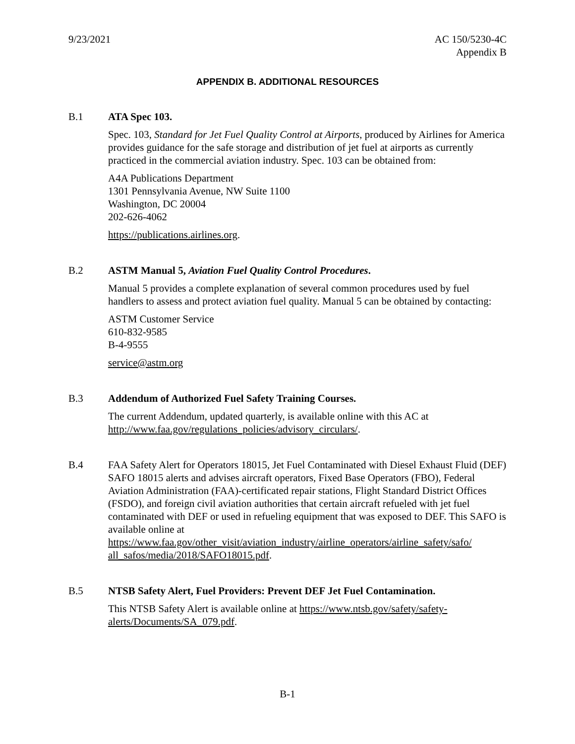9/23/2021 AC 150/5230-4C
Appendix B
APPENDIX B. ADDITIONAL RESOURCES
B.1 ATA Spec 103.
Spec. 103, Standard for Jet Fuel Quality Control at Airports, produced by Airlines for America provides guidance for the safe storage and distribution of jet fuel at airports as currently practiced in the commercial aviation industry. Spec. 103 can be obtained from:
A4A Publications Department
1301 Pennsylvania Avenue, NW Suite 1100
Washington, DC 20004
202-626-4062
https://publications.airlines.org.
B.2 ASTM Manual 5, Aviation Fuel Quality Control Procedures.
Manual 5 provides a complete explanation of several common procedures used by fuel handlers to assess and protect aviation fuel quality. Manual 5 can be obtained by contacting:
ASTM Customer Service
610-832-9585
B-4-9555
service@astm.org
B.3 Addendum of Authorized Fuel Safety Training Courses.
The current Addendum, updated quarterly, is available online with this AC at http://www.faa.gov/regulations_policies/advisory_circulars/.
B.4 FAA Safety Alert for Operators 18015, Jet Fuel Contaminated with Diesel Exhaust Fluid (DEF) SAFO 18015 alerts and advises aircraft operators, Fixed Base Operators (FBO), Federal Aviation Administration (FAA)-certificated repair stations, Flight Standard District Offices (FSDO), and foreign civil aviation authorities that certain aircraft refueled with jet fuel contaminated with DEF or used in refueling equipment that was exposed to DEF. This SAFO is available online at https://www.faa.gov/other_visit/aviation_industry/airline_operators/airline_safety/safo/ all_safos/media/2018/SAFO18015.pdf.
B.5 NTSB Safety Alert, Fuel Providers: Prevent DEF Jet Fuel Contamination.
This NTSB Safety Alert is available online at https://www.ntsb.gov/safety/safety-alerts/Documents/SA_079.pdf.
B-1